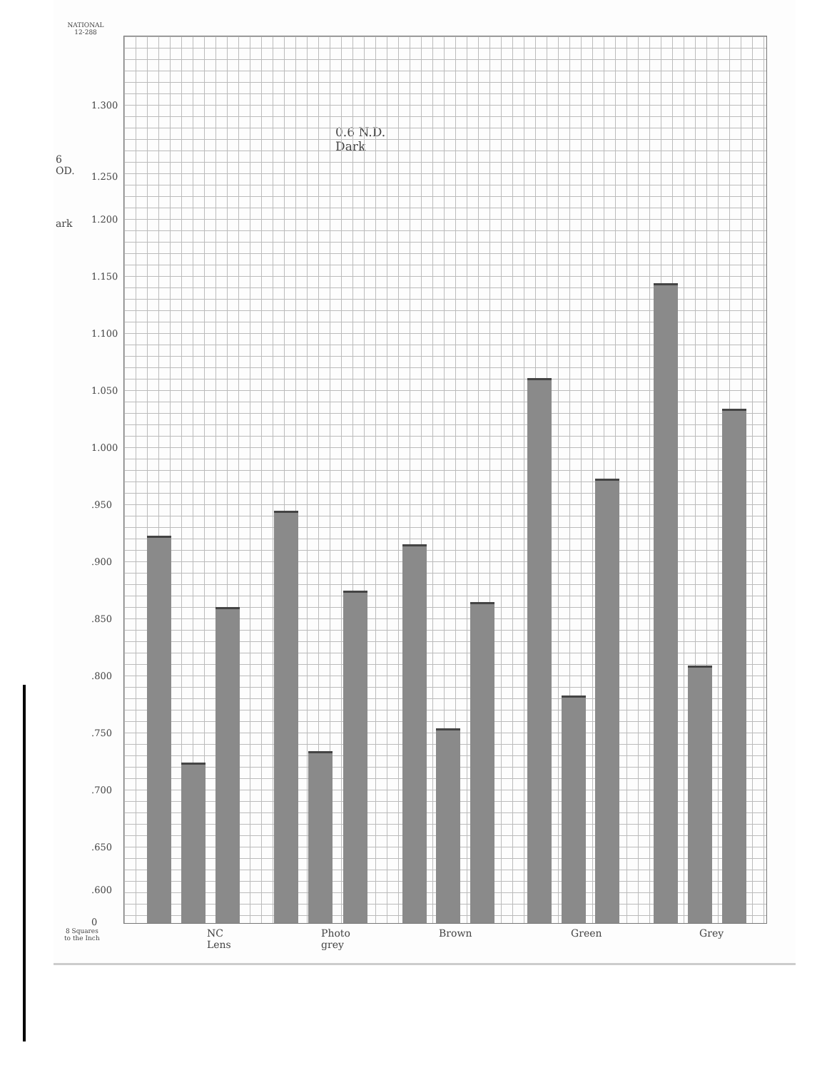NATIONAL
12-288
6
OD.
ark
0.6 N.D.
Dark
1.300
1.250
1.200
1.150
1.100
1.050
1.000
.950
.900
.850
.800
.750
.700
.650
.600
0
NC
Lens
Photo
grey
Brown Green Grey
8 Squares
to the Inch